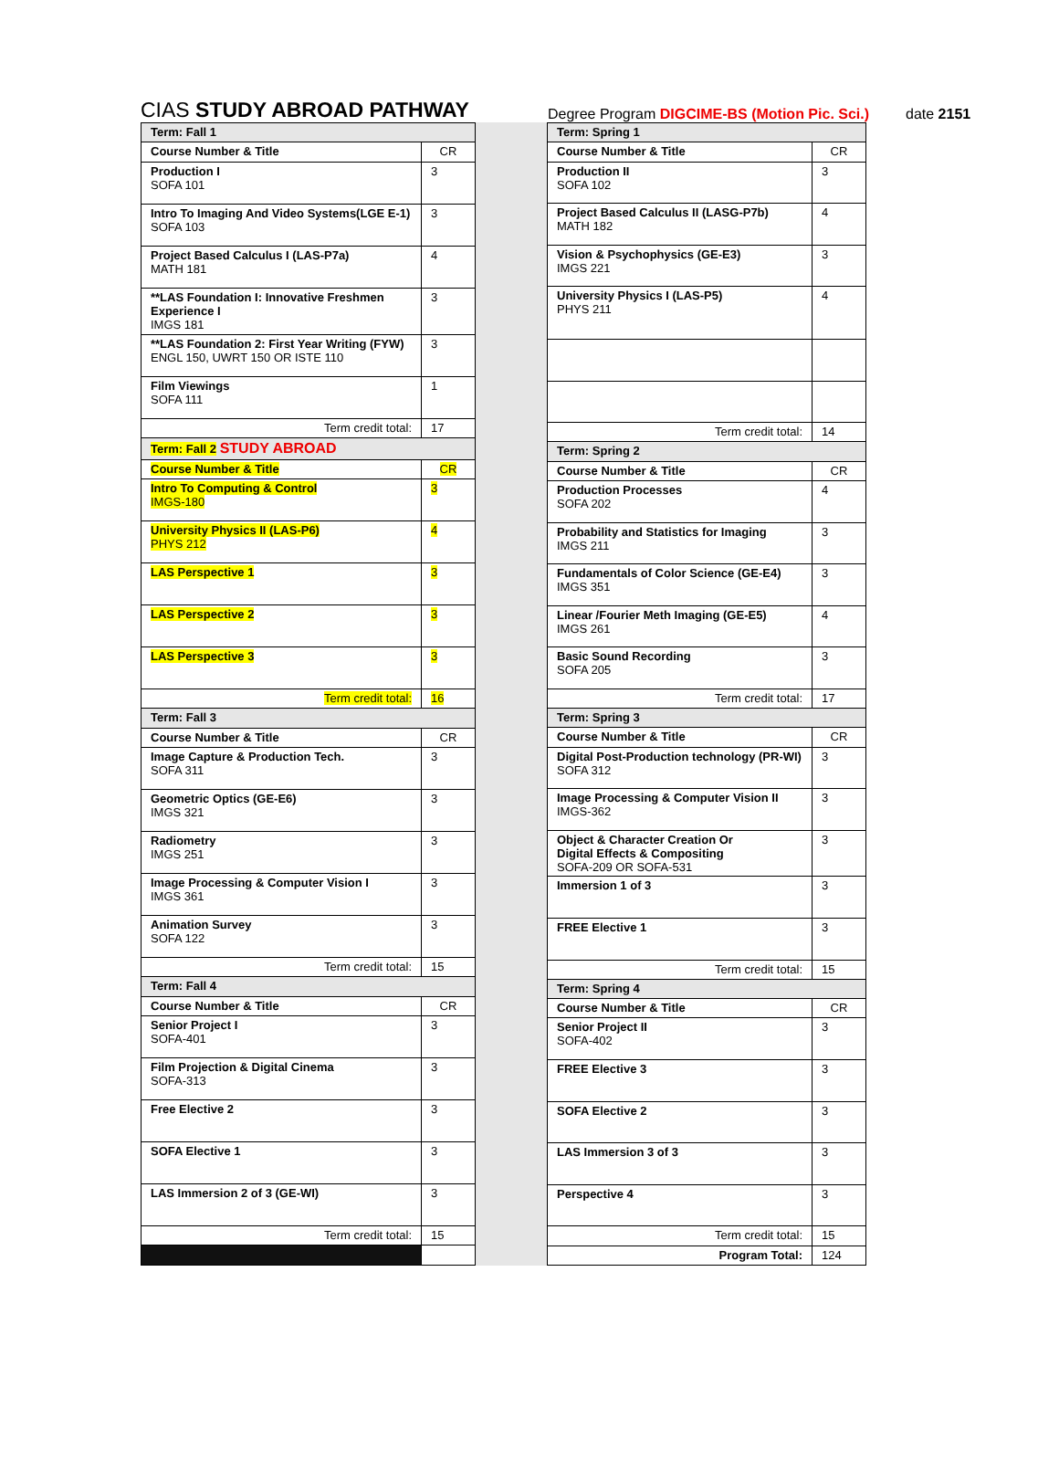CIAS STUDY ABROAD PATHWAY
Degree Program DIGCIME-BS (Motion Pic. Sci.)
date 2151
| Term: Fall 1 | |
| Course Number & Title | CR |
| Production I SOFA 101 | 3 |
| Intro To Imaging And Video Systems(LGE E-1) SOFA 103 | 3 |
| Project Based Calculus I (LAS-P7a) MATH 181 | 4 |
| **LAS Foundation I: Innovative Freshmen Experience I IMGS 181 | 3 |
| **LAS Foundation 2: First Year Writing (FYW) ENGL 150, UWRT 150 OR ISTE 110 | 3 |
| Film Viewings SOFA 111 | 1 |
| Term credit total: | 17 |
| Term: Fall 2 STUDY ABROAD | |
| Course Number & Title | CR |
| Intro To Computing & Control IMGS-180 | 3 |
| University Physics II (LAS-P6) PHYS 212 | 4 |
| LAS Perspective 1 | 3 |
| LAS Perspective 2 | 3 |
| LAS Perspective 3 | 3 |
| Term credit total: | 16 |
| Term: Fall 3 | |
| Course Number & Title | CR |
| Image Capture & Production Tech. SOFA 311 | 3 |
| Geometric Optics (GE-E6) IMGS 321 | 3 |
| Radiometry IMGS 251 | 3 |
| Image Processing & Computer Vision I IMGS 361 | 3 |
| Animation Survey SOFA 122 | 3 |
| Term credit total: | 15 |
| Term: Fall 4 | |
| Course Number & Title | CR |
| Senior Project I SOFA-401 | 3 |
| Film Projection & Digital Cinema SOFA-313 | 3 |
| Free Elective 2 | 3 |
| SOFA Elective 1 | 3 |
| LAS Immersion 2 of 3 (GE-WI) | 3 |
| Term credit total: | 15 |
| Term: Spring 1 | |
| Course Number & Title | CR |
| Production II SOFA 102 | 3 |
| Project Based Calculus II (LASG-P7b) MATH 182 | 4 |
| Vision & Psychophysics (GE-E3) IMGS 221 | 3 |
| University Physics I (LAS-P5) PHYS 211 | 4 |
| Term credit total: | 14 |
| Term: Spring 2 | |
| Course Number & Title | CR |
| Production Processes SOFA 202 | 4 |
| Probability and Statistics for Imaging IMGS 211 | 3 |
| Fundamentals of Color Science (GE-E4) IMGS 351 | 3 |
| Linear /Fourier Meth Imaging (GE-E5) IMGS 261 | 4 |
| Basic Sound Recording SOFA 205 | 3 |
| Term credit total: | 17 |
| Term: Spring 3 | |
| Course Number & Title | CR |
| Digital Post-Production technology (PR-WI) SOFA 312 | 3 |
| Image Processing & Computer Vision II IMGS-362 | 3 |
| Object & Character Creation Or Digital Effects & Compositing SOFA-209 OR SOFA-531 | 3 |
| Immersion 1 of 3 | 3 |
| FREE Elective 1 | 3 |
| Term credit total: | 15 |
| Term: Spring 4 | |
| Course Number & Title | CR |
| Senior Project II SOFA-402 | 3 |
| FREE Elective 3 | 3 |
| SOFA Elective 2 | 3 |
| LAS Immersion 3 of 3 | 3 |
| Perspective 4 | 3 |
| Term credit total: | 15 |
| Program Total: | 124 |